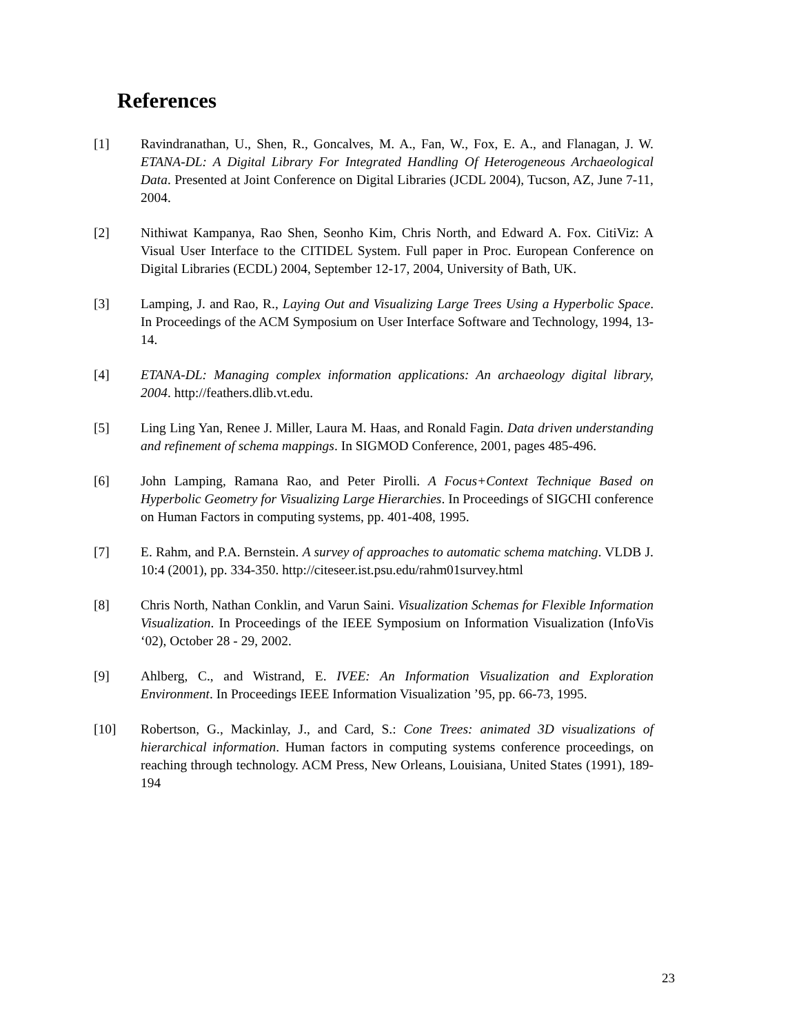References
[1] Ravindranathan, U., Shen, R., Goncalves, M. A., Fan, W., Fox, E. A., and Flanagan, J. W. ETANA-DL: A Digital Library For Integrated Handling Of Heterogeneous Archaeological Data. Presented at Joint Conference on Digital Libraries (JCDL 2004), Tucson, AZ, June 7-11, 2004.
[2] Nithiwat Kampanya, Rao Shen, Seonho Kim, Chris North, and Edward A. Fox. CitiViz: A Visual User Interface to the CITIDEL System. Full paper in Proc. European Conference on Digital Libraries (ECDL) 2004, September 12-17, 2004, University of Bath, UK.
[3] Lamping, J. and Rao, R., Laying Out and Visualizing Large Trees Using a Hyperbolic Space. In Proceedings of the ACM Symposium on User Interface Software and Technology, 1994, 13-14.
[4] ETANA-DL: Managing complex information applications: An archaeology digital library, 2004. http://feathers.dlib.vt.edu.
[5] Ling Ling Yan, Renee J. Miller, Laura M. Haas, and Ronald Fagin. Data driven understanding and refinement of schema mappings. In SIGMOD Conference, 2001, pages 485-496.
[6] John Lamping, Ramana Rao, and Peter Pirolli. A Focus+Context Technique Based on Hyperbolic Geometry for Visualizing Large Hierarchies. In Proceedings of SIGCHI conference on Human Factors in computing systems, pp. 401-408, 1995.
[7] E. Rahm, and P.A. Bernstein. A survey of approaches to automatic schema matching. VLDB J. 10:4 (2001), pp. 334-350. http://citeseer.ist.psu.edu/rahm01survey.html
[8] Chris North, Nathan Conklin, and Varun Saini. Visualization Schemas for Flexible Information Visualization. In Proceedings of the IEEE Symposium on Information Visualization (InfoVis ‘02), October 28 - 29, 2002.
[9] Ahlberg, C., and Wistrand, E. IVEE: An Information Visualization and Exploration Environment. In Proceedings IEEE Information Visualization ’95, pp. 66-73, 1995.
[10] Robertson, G., Mackinlay, J., and Card, S.: Cone Trees: animated 3D visualizations of hierarchical information. Human factors in computing systems conference proceedings, on reaching through technology. ACM Press, New Orleans, Louisiana, United States (1991), 189-194
23